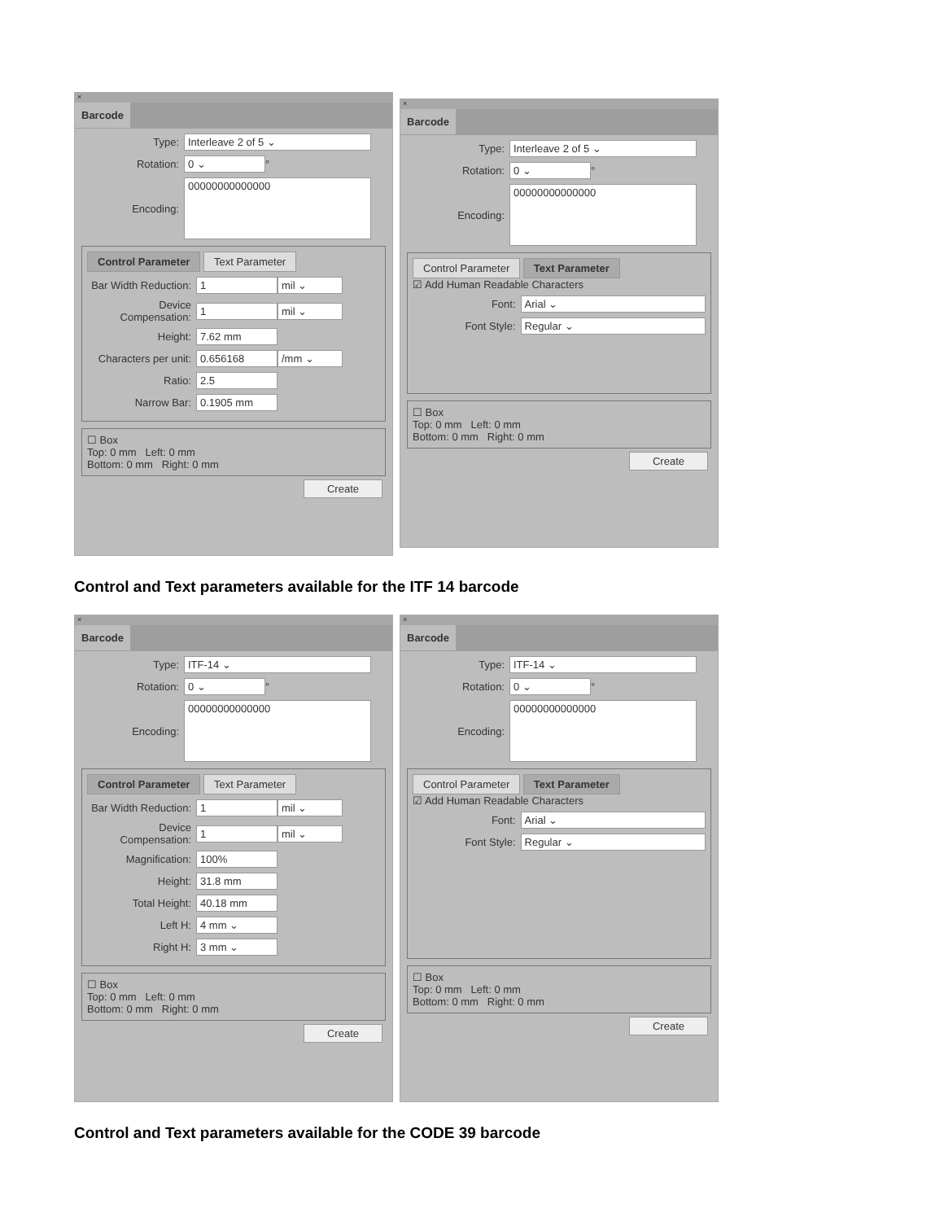×
Barcode
Type: Interleave 2 of 5 ⌄
Rotation: 0 ⌄ °
Encoding: 00000000000000
Control Parameter Text Parameter
Bar Width Reduction: 1 mil ⌄
Device Compensation: 1 mil ⌄
Height: 7.62 mm
Characters per unit: 0.656168 /mm ⌄
Ratio: 2.5
Narrow Bar: 0.1905 mm
☐ Box
Top: 0 mm Left: 0 mm
Bottom: 0 mm Right: 0 mm
Create
×
Barcode
Type: Interleave 2 of 5 ⌄
Rotation: 0 ⌄ °
Encoding: 00000000000000
Control Parameter Text Parameter
☑ Add Human Readable Characters
Font: Arial ⌄
Font Style: Regular ⌄
☐ Box
Top: 0 mm Left: 0 mm
Bottom: 0 mm Right: 0 mm
Create
Control and Text parameters available for the ITF 14 barcode
×
Barcode
Type: ITF-14 ⌄
Rotation: 0 ⌄ °
Encoding: 00000000000000
Control Parameter Text Parameter
Bar Width Reduction: 1 mil ⌄
Device Compensation: 1 mil ⌄
Magnification: 100%
Height: 31.8 mm
Total Height: 40.18 mm
Left H: 4 mm ⌄
Right H: 3 mm ⌄
☐ Box
Top: 0 mm Left: 0 mm
Bottom: 0 mm Right: 0 mm
Create
×
Barcode
Type: ITF-14 ⌄
Rotation: 0 ⌄ °
Encoding: 00000000000000
Control Parameter Text Parameter
☑ Add Human Readable Characters
Font: Arial ⌄
Font Style: Regular ⌄
☐ Box
Top: 0 mm Left: 0 mm
Bottom: 0 mm Right: 0 mm
Create
Control and Text parameters available for the CODE 39 barcode